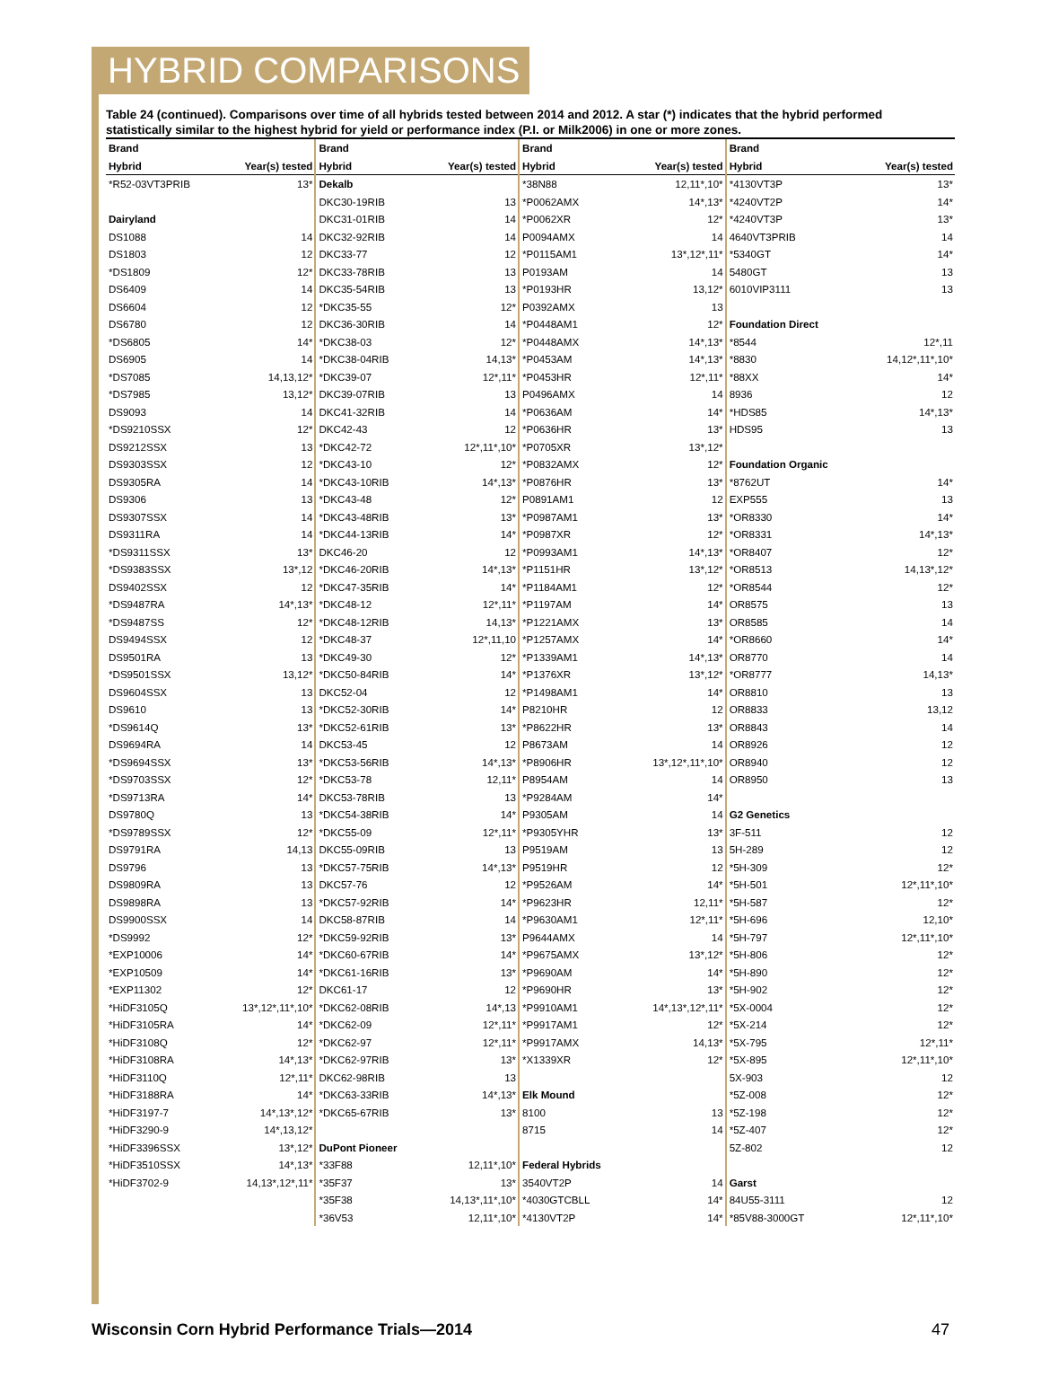HYBRID COMPARISONS
Table 24 (continued). Comparisons over time of all hybrids tested between 2014 and 2012. A star (*) indicates that the hybrid performed statistically similar to the highest hybrid for yield or performance index (P.I. or Milk2006) in one or more zones.
| Brand | | Brand | | Brand | | Brand | |
| --- | --- | --- | --- | --- | --- | --- | --- |
| Hybrid | Year(s) tested | Hybrid | Year(s) tested | Hybrid | Year(s) tested | Hybrid | Year(s) tested |
| *R52-03VT3PRIB | 13* | Dekalb | | *38N88 | 12,11*,10* | *4130VT3P | 13* |
| | | DKC30-19RIB | 13 | *P0062AMX | 14*,13* | *4240VT2P | 14* |
| Dairyland | | DKC31-01RIB | 14 | *P0062XR | 12* | *4240VT3P | 13* |
| DS1088 | 14 | DKC32-92RIB | 14 | P0094AMX | 14 | 4640VT3PRIB | 14 |
| DS1803 | 12 | DKC33-77 | 12 | *P0115AM1 | 13*,12*,11* | *5340GT | 14* |
| *DS1809 | 12* | DKC33-78RIB | 13 | P0193AM | 14 | 5480GT | 13 |
| DS6409 | 14 | DKC35-54RIB | 13 | *P0193HR | 13,12* | 6010VIP3111 | 13 |
| DS6604 | 12 | *DKC35-55 | 12* | P0392AMX | 13 | | |
| DS6780 | 12 | DKC36-30RIB | 14 | *P0448AM1 | 12* | Foundation Direct | |
| *DS6805 | 14* | *DKC38-03 | 12* | *P0448AMX | 14*,13* | *8544 | 12*,11 |
| DS6905 | 14 | *DKC38-04RIB | 14,13* | *P0453AM | 14*,13* | *8830 | 14,12*,11*,10* |
| *DS7085 | 14,13,12* | *DKC39-07 | 12*,11* | *P0453HR | 12*,11* | *88XX | 14* |
| *DS7985 | 13,12* | DKC39-07RIB | 13 | P0496AMX | 14 | 8936 | 12 |
| DS9093 | 14 | DKC41-32RIB | 14 | *P0636AM | 14* | *HDS85 | 14*,13* |
| *DS9210SSX | 12* | DKC42-43 | 12 | *P0636HR | 13* | HDS95 | 13 |
| DS9212SSX | 13 | *DKC42-72 | 12*,11*,10* | *P0705XR | 13*,12* | | |
| DS9303SSX | 12 | *DKC43-10 | 12* | *P0832AMX | 12* | Foundation Organic | |
| DS9305RA | 14 | *DKC43-10RIB | 14*,13* | *P0876HR | 13* | *8762UT | 14* |
| DS9306 | 13 | *DKC43-48 | 12* | P0891AM1 | 12 | EXP555 | 13 |
| DS9307SSX | 14 | *DKC43-48RIB | 13* | *P0987AM1 | 13* | *OR8330 | 14* |
| DS9311RA | 14 | *DKC44-13RIB | 14* | *P0987XR | 12* | *OR8331 | 14*,13* |
| *DS9311SSX | 13* | DKC46-20 | 12 | *P0993AM1 | 14*,13* | *OR8407 | 12* |
| *DS9383SSX | 13*,12 | *DKC46-20RIB | 14*,13* | *P1151HR | 13*,12* | *OR8513 | 14,13*,12* |
| DS9402SSX | 12 | *DKC47-35RIB | 14* | *P1184AM1 | 12* | *OR8544 | 12* |
| *DS9487RA | 14*,13* | *DKC48-12 | 12*,11* | *P1197AM | 14* | OR8575 | 13 |
| *DS9487SS | 12* | *DKC48-12RIB | 14,13* | *P1221AMX | 13* | OR8585 | 14 |
| DS9494SSX | 12 | *DKC48-37 | 12*,11,10 | *P1257AMX | 14* | *OR8660 | 14* |
| DS9501RA | 13 | *DKC49-30 | 12* | *P1339AM1 | 14*,13* | OR8770 | 14 |
| *DS9501SSX | 13,12* | *DKC50-84RIB | 14* | *P1376XR | 13*,12* | *OR8777 | 14,13* |
| DS9604SSX | 13 | DKC52-04 | 12 | *P1498AM1 | 14* | OR8810 | 13 |
| DS9610 | 13 | *DKC52-30RIB | 14* | P8210HR | 12 | OR8833 | 13,12 |
| *DS9614Q | 13* | *DKC52-61RIB | 13* | *P8622HR | 13* | OR8843 | 14 |
| DS9694RA | 14 | DKC53-45 | 12 | P8673AM | 14 | OR8926 | 12 |
| *DS9694SSX | 13* | *DKC53-56RIB | 14*,13* | *P8906HR | 13*,12*,11*,10* | OR8940 | 12 |
| *DS9703SSX | 12* | *DKC53-78 | 12,11* | P8954AM | 14 | OR8950 | 13 |
| *DS9713RA | 14* | DKC53-78RIB | 13 | *P9284AM | 14* | | |
| DS9780Q | 13 | *DKC54-38RIB | 14* | P9305AM | 14 | G2 Genetics | |
| *DS9789SSX | 12* | *DKC55-09 | 12*,11* | *P9305YHR | 13* | 3F-511 | 12 |
| DS9791RA | 14,13 | DKC55-09RIB | 13 | P9519AM | 13 | 5H-289 | 12 |
| DS9796 | 13 | *DKC57-75RIB | 14*,13* | P9519HR | 12 | *5H-309 | 12* |
| DS9809RA | 13 | DKC57-76 | 12 | *P9526AM | 14* | *5H-501 | 12*,11*,10* |
| DS9898RA | 13 | *DKC57-92RIB | 14* | *P9623HR | 12,11* | *5H-587 | 12* |
| DS9900SSX | 14 | DKC58-87RIB | 14 | *P9630AM1 | 12*,11* | *5H-696 | 12,10* |
| *DS9992 | 12* | *DKC59-92RIB | 13* | P9644AMX | 14 | *5H-797 | 12*,11*,10* |
| *EXP10006 | 14* | *DKC60-67RIB | 14* | *P9675AMX | 13*,12* | *5H-806 | 12* |
| *EXP10509 | 14* | *DKC61-16RIB | 13* | *P9690AM | 14* | *5H-890 | 12* |
| *EXP11302 | 12* | DKC61-17 | 12 | *P9690HR | 13* | *5H-902 | 12* |
| *HiDF3105Q | 13*,12*,11*,10* | *DKC62-08RIB | 14*,13 | *P9910AM1 | 14*,13*,12*,11* | *5X-0004 | 12* |
| *HiDF3105RA | 14* | *DKC62-09 | 12*,11* | *P9917AM1 | 12* | *5X-214 | 12* |
| *HiDF3108Q | 12* | *DKC62-97 | 12*,11* | *P9917AMX | 14,13* | *5X-795 | 12*,11* |
| *HiDF3108RA | 14*,13* | *DKC62-97RIB | 13* | *X1339XR | 12* | *5X-895 | 12*,11*,10* |
| *HiDF3110Q | 12*,11* | DKC62-98RIB | 13 | | | 5X-903 | 12 |
| *HiDF3188RA | 14* | *DKC63-33RIB | 14*,13* | Elk Mound | | *5Z-008 | 12* |
| *HiDF3197-7 | 14*,13*,12* | *DKC65-67RIB | 13* | 8100 | 13 | *5Z-198 | 12* |
| *HiDF3290-9 | 14*,13,12* | | | 8715 | 14 | *5Z-407 | 12* |
| *HiDF3396SSX | 13*,12* | DuPont Pioneer | | | | 5Z-802 | 12 |
| *HiDF3510SSX | 14*,13* | *33F88 | 12,11*,10* | Federal Hybrids | | | |
| *HiDF3702-9 | 14,13*,12*,11* | *35F37 | 13* | 3540VT2P | 14 | Garst | |
| | | *35F38 | 14,13*,11*,10* | *4030GTCBLL | 14* | 84U55-3111 | 12 |
| | | *36V53 | 12,11*,10* | *4130VT2P | 14* | *85V88-3000GT | 12*,11*,10* |
Wisconsin Corn Hybrid Performance Trials—2014 47